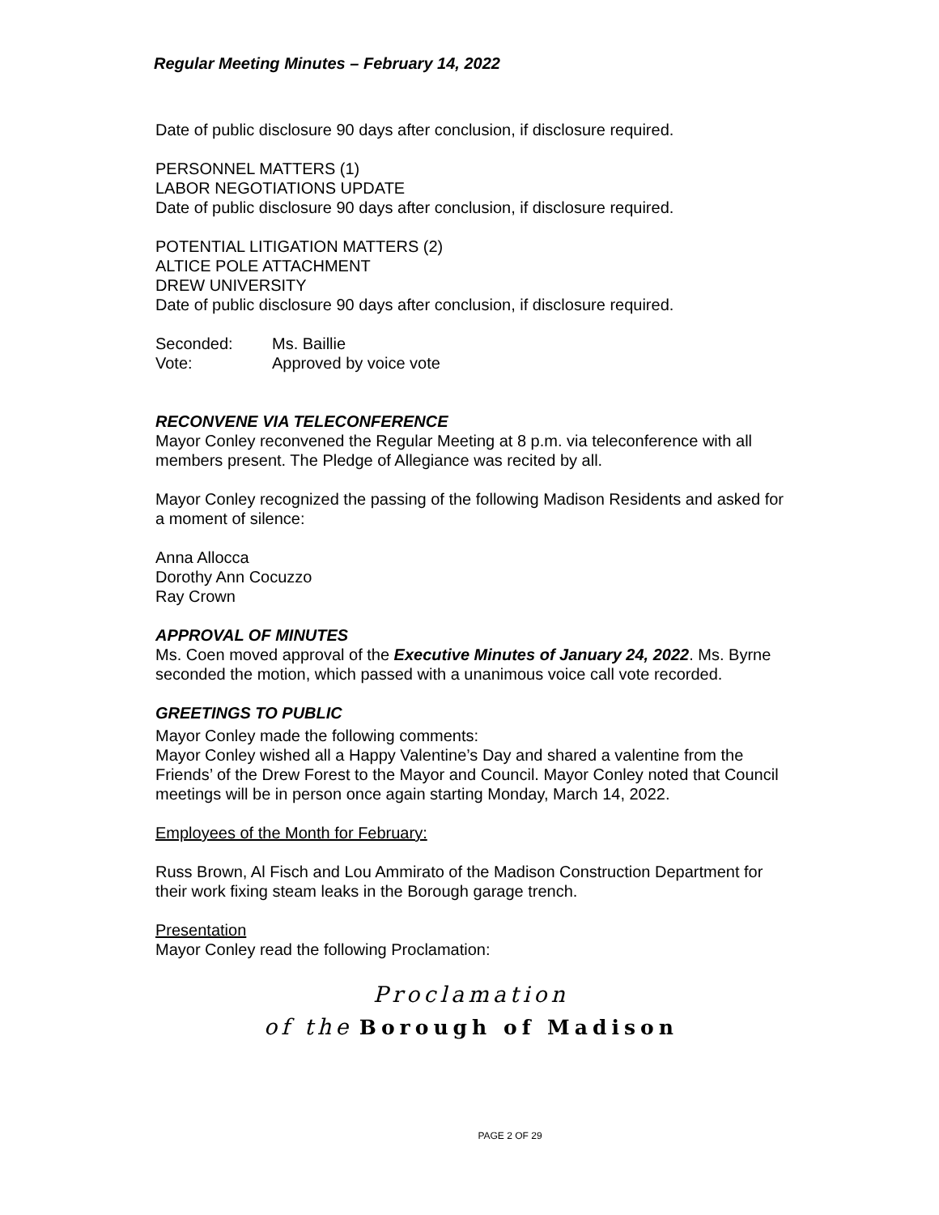Regular Meeting Minutes – February 14, 2022
Date of public disclosure 90 days after conclusion, if disclosure required.
PERSONNEL MATTERS (1)
LABOR NEGOTIATIONS UPDATE
Date of public disclosure 90 days after conclusion, if disclosure required.
POTENTIAL LITIGATION MATTERS (2)
ALTICE POLE ATTACHMENT
DREW UNIVERSITY
Date of public disclosure 90 days after conclusion, if disclosure required.
Seconded: Ms. Baillie
Vote: Approved by voice vote
RECONVENE VIA TELECONFERENCE
Mayor Conley reconvened the Regular Meeting at 8 p.m. via teleconference with all members present. The Pledge of Allegiance was recited by all.
Mayor Conley recognized the passing of the following Madison Residents and asked for a moment of silence:
Anna Allocca
Dorothy Ann Cocuzzo
Ray Crown
APPROVAL OF MINUTES
Ms. Coen moved approval of the Executive Minutes of January 24, 2022. Ms. Byrne seconded the motion, which passed with a unanimous voice call vote recorded.
GREETINGS TO PUBLIC
Mayor Conley made the following comments:
Mayor Conley wished all a Happy Valentine’s Day and shared a valentine from the Friends’ of the Drew Forest to the Mayor and Council. Mayor Conley noted that Council meetings will be in person once again starting Monday, March 14, 2022.
Employees of the Month for February:
Russ Brown, Al Fisch and Lou Ammirato of the Madison Construction Department for their work fixing steam leaks in the Borough garage trench.
Presentation
Mayor Conley read the following Proclamation:
Proclamation
of the Borough of Madison
PAGE 2 OF 29